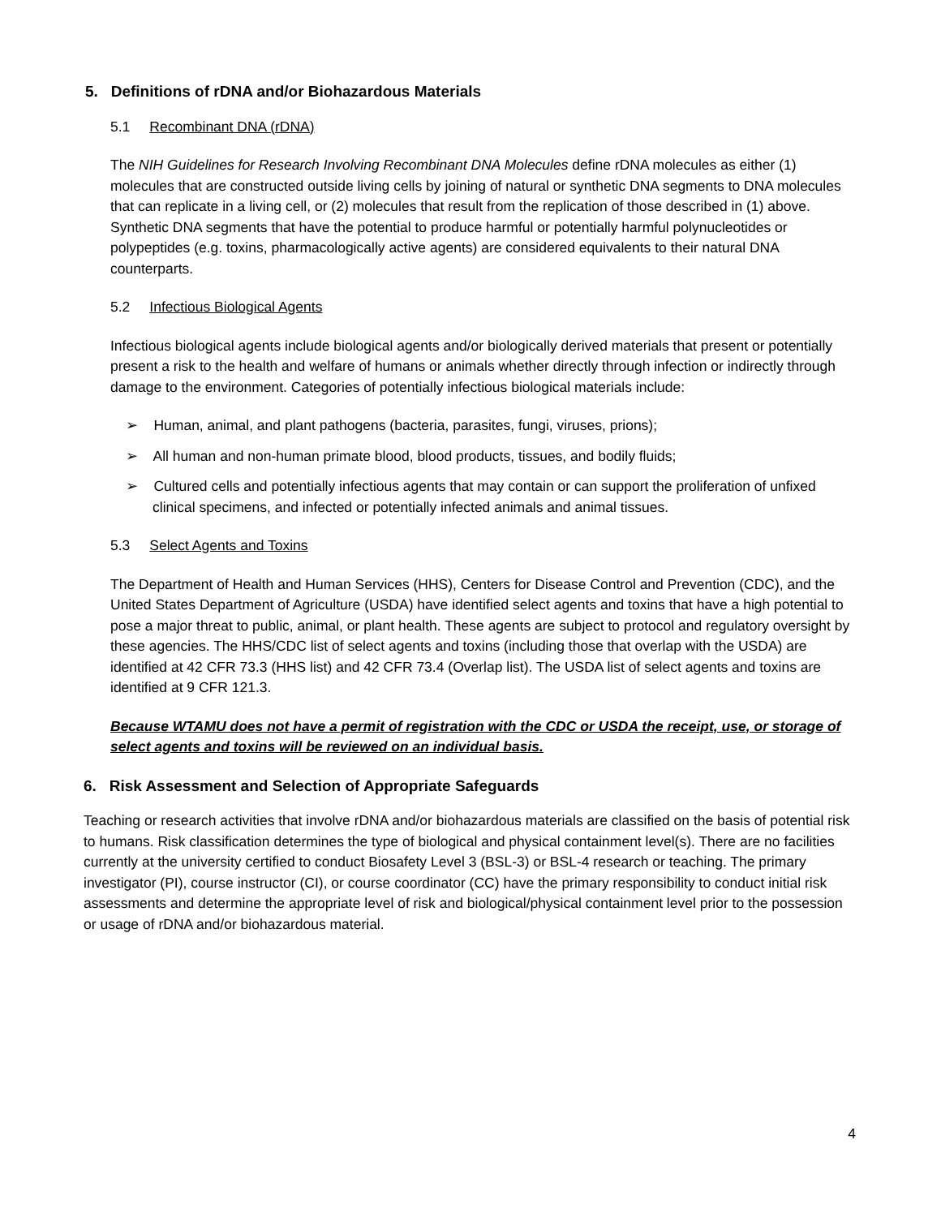5. Definitions of rDNA and/or Biohazardous Materials
5.1 Recombinant DNA (rDNA)
The NIH Guidelines for Research Involving Recombinant DNA Molecules define rDNA molecules as either (1) molecules that are constructed outside living cells by joining of natural or synthetic DNA segments to DNA molecules that can replicate in a living cell, or (2) molecules that result from the replication of those described in (1) above. Synthetic DNA segments that have the potential to produce harmful or potentially harmful polynucleotides or polypeptides (e.g. toxins, pharmacologically active agents) are considered equivalents to their natural DNA counterparts.
5.2 Infectious Biological Agents
Infectious biological agents include biological agents and/or biologically derived materials that present or potentially present a risk to the health and welfare of humans or animals whether directly through infection or indirectly through damage to the environment. Categories of potentially infectious biological materials include:
➢ Human, animal, and plant pathogens (bacteria, parasites, fungi, viruses, prions);
➢ All human and non-human primate blood, blood products, tissues, and bodily fluids;
➢ Cultured cells and potentially infectious agents that may contain or can support the proliferation of unfixed clinical specimens, and infected or potentially infected animals and animal tissues.
5.3 Select Agents and Toxins
The Department of Health and Human Services (HHS), Centers for Disease Control and Prevention (CDC), and the United States Department of Agriculture (USDA) have identified select agents and toxins that have a high potential to pose a major threat to public, animal, or plant health. These agents are subject to protocol and regulatory oversight by these agencies. The HHS/CDC list of select agents and toxins (including those that overlap with the USDA) are identified at 42 CFR 73.3 (HHS list) and 42 CFR 73.4 (Overlap list). The USDA list of select agents and toxins are identified at 9 CFR 121.3.
Because WTAMU does not have a permit of registration with the CDC or USDA the receipt, use, or storage of select agents and toxins will be reviewed on an individual basis.
6. Risk Assessment and Selection of Appropriate Safeguards
Teaching or research activities that involve rDNA and/or biohazardous materials are classified on the basis of potential risk to humans. Risk classification determines the type of biological and physical containment level(s). There are no facilities currently at the university certified to conduct Biosafety Level 3 (BSL-3) or BSL-4 research or teaching. The primary investigator (PI), course instructor (CI), or course coordinator (CC) have the primary responsibility to conduct initial risk assessments and determine the appropriate level of risk and biological/physical containment level prior to the possession or usage of rDNA and/or biohazardous material.
4